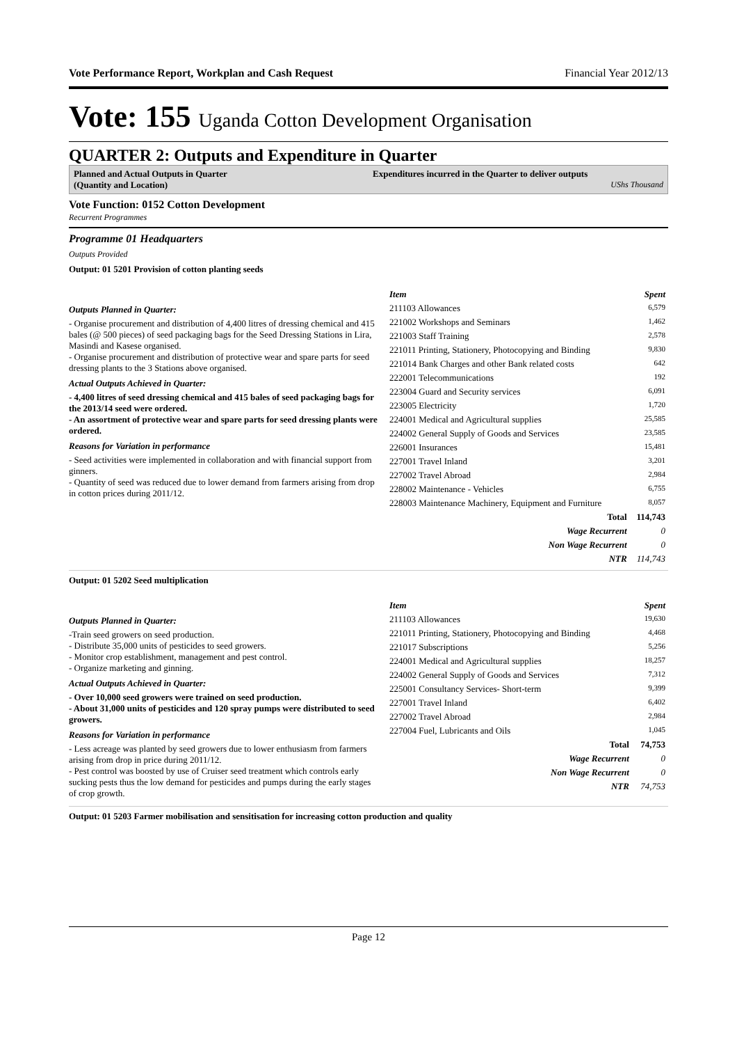Vote Performance Report, Workplan and Cash Request Financial Year 2012/13
Vote: 155 Uganda Cotton Development Organisation
QUARTER 2: Outputs and Expenditure in Quarter
Planned and Actual Outputs in Quarter
(Quantity and Location)
Expenditures incurred in the Quarter to deliver outputs
UShs Thousand
Vote Function: 0152 Cotton Development
Recurrent Programmes
Programme 01 Headquarters
Outputs Provided
Output: 01 5201 Provision of cotton planting seeds
Outputs Planned in Quarter:
- Organise procurement and distribution of 4,400 litres of dressing chemical and 415 bales (@ 500 pieces) of seed packaging bags for the Seed Dressing Stations in Lira, Masindi and Kasese organised.
- Organise procurement and distribution of protective wear and spare parts for seed dressing plants to the 3 Stations above organised.
Actual Outputs Achieved in Quarter:
- 4,400 litres of seed dressing chemical and 415 bales of seed packaging bags for the 2013/14 seed were ordered.
- An assortment of protective wear and spare parts for seed dressing plants were ordered.
Reasons for Variation in performance
- Seed activities were implemented in collaboration and with financial support from ginners.
- Quantity of seed was reduced due to lower demand from farmers arising from drop in cotton prices during 2011/12.
| Item | Spent |
| --- | --- |
| 211103 Allowances | 6,579 |
| 221002 Workshops and Seminars | 1,462 |
| 221003 Staff Training | 2,578 |
| 221011 Printing, Stationery, Photocopying and Binding | 9,830 |
| 221014 Bank Charges and other Bank related costs | 642 |
| 222001 Telecommunications | 192 |
| 223004 Guard and Security services | 6,091 |
| 223005 Electricity | 1,720 |
| 224001 Medical and Agricultural supplies | 25,585 |
| 224002 General Supply of Goods and Services | 23,585 |
| 226001 Insurances | 15,481 |
| 227001 Travel Inland | 3,201 |
| 227002 Travel Abroad | 2,984 |
| 228002 Maintenance - Vehicles | 6,755 |
| 228003 Maintenance Machinery, Equipment and Furniture | 8,057 |
| Total | 114,743 |
| Wage Recurrent | 0 |
| Non Wage Recurrent | 0 |
| NTR | 114,743 |
Output: 01 5202 Seed multiplication
Outputs Planned in Quarter:
-Train seed growers on seed production.
- Distribute 35,000 units of pesticides to seed growers.
- Monitor crop establishment, management and pest control.
- Organize marketing and ginning.
Actual Outputs Achieved in Quarter:
- Over 10,000 seed growers were trained on seed production.
- About 31,000 units of pesticides and 120 spray pumps were distributed to seed growers.
Reasons for Variation in performance
- Less acreage was planted by seed growers due to lower enthusiasm from farmers arising from drop in price during 2011/12.
- Pest control was boosted by use of Cruiser seed treatment which controls early sucking pests thus the low demand for pesticides and pumps during the early stages of crop growth.
| Item | Spent |
| --- | --- |
| 211103 Allowances | 19,630 |
| 221011 Printing, Stationery, Photocopying and Binding | 4,468 |
| 221017 Subscriptions | 5,256 |
| 224001 Medical and Agricultural supplies | 18,257 |
| 224002 General Supply of Goods and Services | 7,312 |
| 225001 Consultancy Services- Short-term | 9,399 |
| 227001 Travel Inland | 6,402 |
| 227002 Travel Abroad | 2,984 |
| 227004 Fuel, Lubricants and Oils | 1,045 |
| Total | 74,753 |
| Wage Recurrent | 0 |
| Non Wage Recurrent | 0 |
| NTR | 74,753 |
Output: 01 5203 Farmer mobilisation and sensitisation for increasing cotton production and quality
Page 12